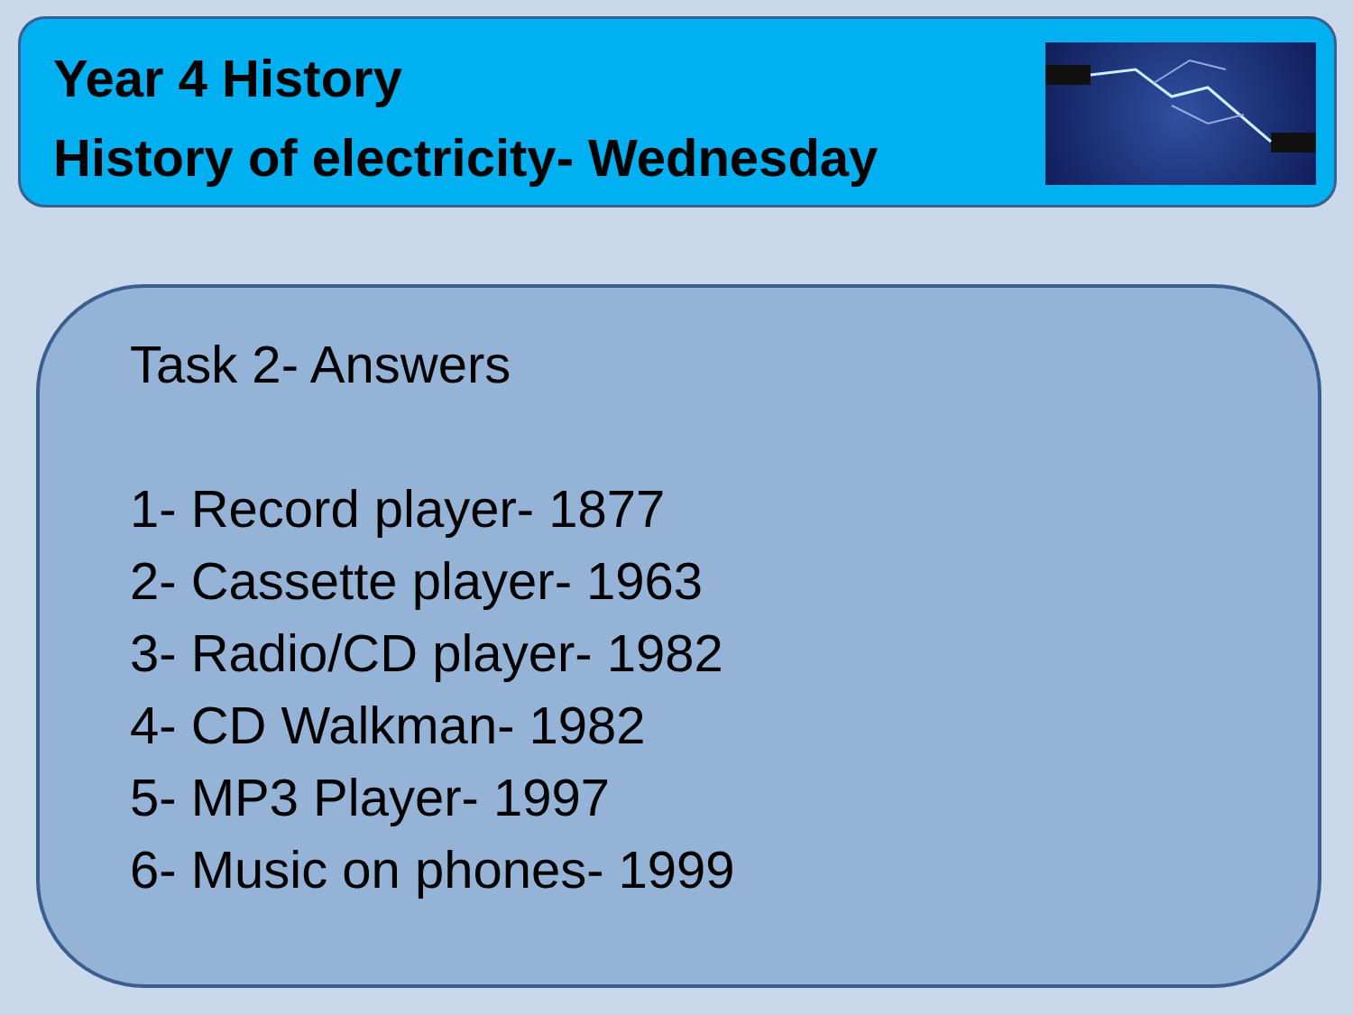Year 4 History
History of electricity- Wednesday
Task 2- Answers
1- Record player- 1877
2- Cassette player- 1963
3- Radio/CD player- 1982
4- CD Walkman- 1982
5- MP3 Player- 1997
6- Music on phones- 1999